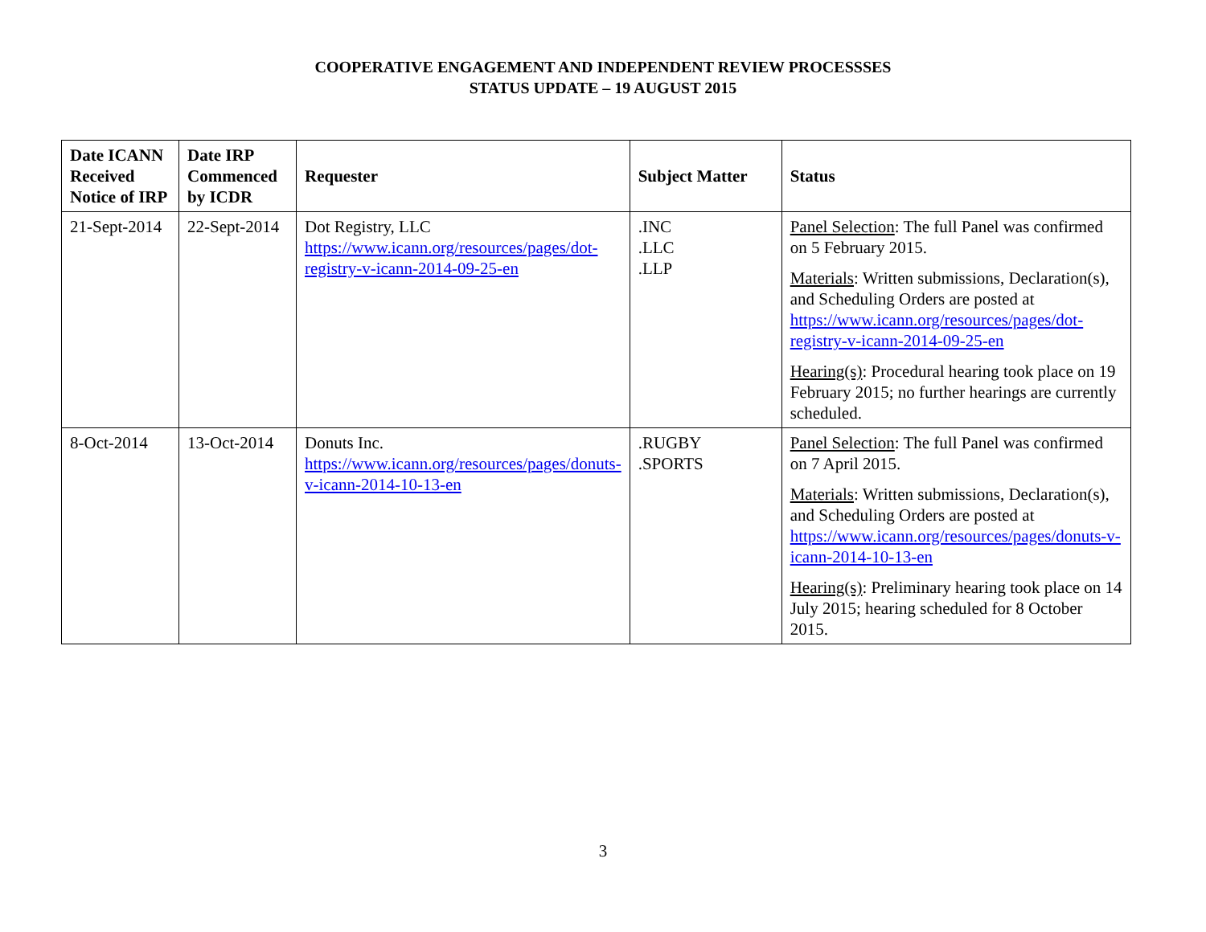COOPERATIVE ENGAGEMENT AND INDEPENDENT REVIEW PROCESSSES
STATUS UPDATE – 19 AUGUST 2015
| Date ICANN Received Notice of IRP | Date IRP Commenced by ICDR | Requester | Subject Matter | Status |
| --- | --- | --- | --- | --- |
| 21-Sept-2014 | 22-Sept-2014 | Dot Registry, LLC https://www.icann.org/resources/pages/dot-registry-v-icann-2014-09-25-en | .INC .LLC .LLP | Panel Selection : The full Panel was confirmed on 5 February 2015. Materials : Written submissions, Declaration(s), and Scheduling Orders are posted at https://www.icann.org/resources/pages/dot-registry-v-icann-2014-09-25-en Hearing(s) : Procedural hearing took place on 19 February 2015; no further hearings are currently scheduled. |
| 8-Oct-2014 | 13-Oct-2014 | Donuts Inc. https://www.icann.org/resources/pages/donuts-v-icann-2014-10-13-en | .RUGBY .SPORTS | Panel Selection : The full Panel was confirmed on 7 April 2015. Materials : Written submissions, Declaration(s), and Scheduling Orders are posted at https://www.icann.org/resources/pages/donuts-v-icann-2014-10-13-en Hearing(s) : Preliminary hearing took place on 14 July 2015; hearing scheduled for 8 October 2015. |
3